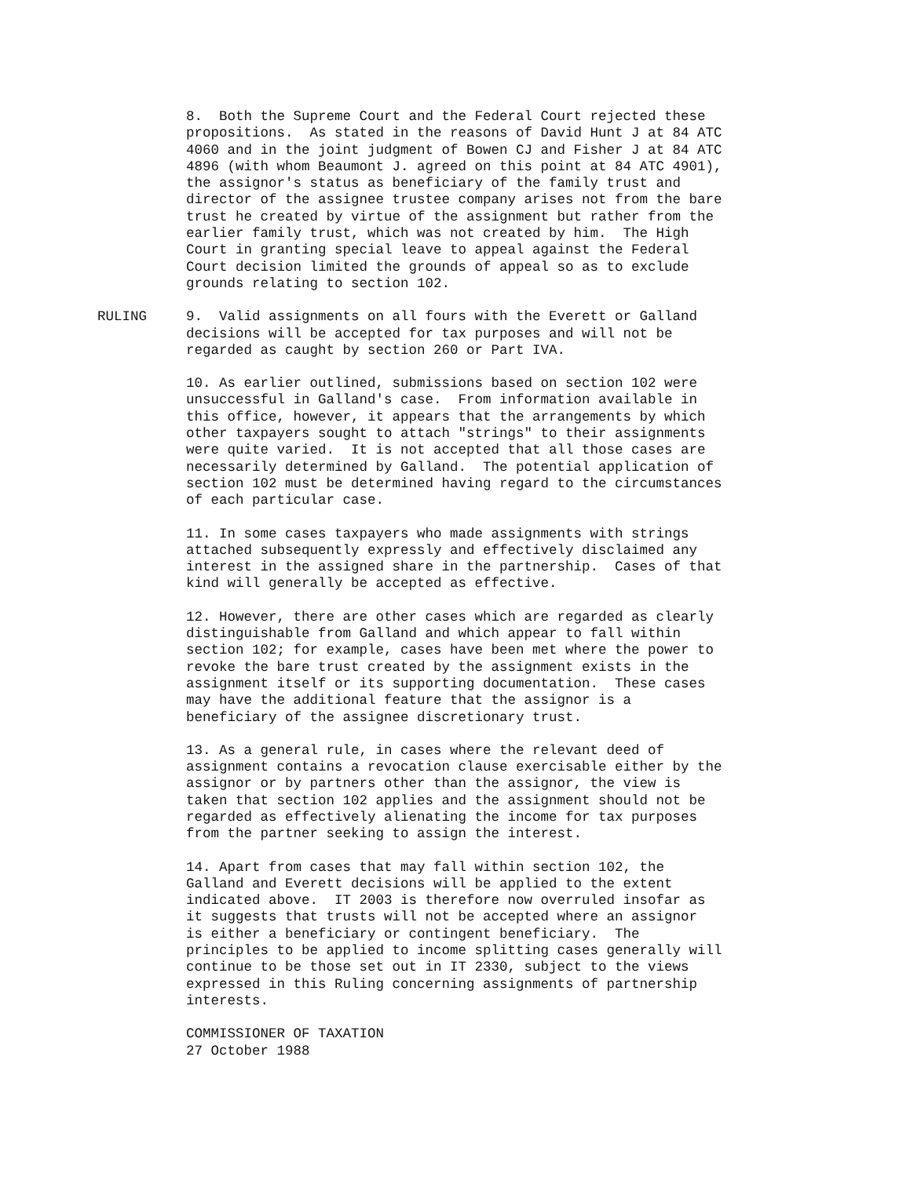8. Both the Supreme Court and the Federal Court rejected these propositions. As stated in the reasons of David Hunt J at 84 ATC 4060 and in the joint judgment of Bowen CJ and Fisher J at 84 ATC 4896 (with whom Beaumont J. agreed on this point at 84 ATC 4901), the assignor's status as beneficiary of the family trust and director of the assignee trustee company arises not from the bare trust he created by virtue of the assignment but rather from the earlier family trust, which was not created by him. The High Court in granting special leave to appeal against the Federal Court decision limited the grounds of appeal so as to exclude grounds relating to section 102.
RULING 9. Valid assignments on all fours with the Everett or Galland decisions will be accepted for tax purposes and will not be regarded as caught by section 260 or Part IVA.
10. As earlier outlined, submissions based on section 102 were unsuccessful in Galland's case. From information available in this office, however, it appears that the arrangements by which other taxpayers sought to attach "strings" to their assignments were quite varied. It is not accepted that all those cases are necessarily determined by Galland. The potential application of section 102 must be determined having regard to the circumstances of each particular case.
11. In some cases taxpayers who made assignments with strings attached subsequently expressly and effectively disclaimed any interest in the assigned share in the partnership. Cases of that kind will generally be accepted as effective.
12. However, there are other cases which are regarded as clearly distinguishable from Galland and which appear to fall within section 102; for example, cases have been met where the power to revoke the bare trust created by the assignment exists in the assignment itself or its supporting documentation. These cases may have the additional feature that the assignor is a beneficiary of the assignee discretionary trust.
13. As a general rule, in cases where the relevant deed of assignment contains a revocation clause exercisable either by the assignor or by partners other than the assignor, the view is taken that section 102 applies and the assignment should not be regarded as effectively alienating the income for tax purposes from the partner seeking to assign the interest.
14. Apart from cases that may fall within section 102, the Galland and Everett decisions will be applied to the extent indicated above. IT 2003 is therefore now overruled insofar as it suggests that trusts will not be accepted where an assignor is either a beneficiary or contingent beneficiary. The principles to be applied to income splitting cases generally will continue to be those set out in IT 2330, subject to the views expressed in this Ruling concerning assignments of partnership interests.
COMMISSIONER OF TAXATION 27 October 1988